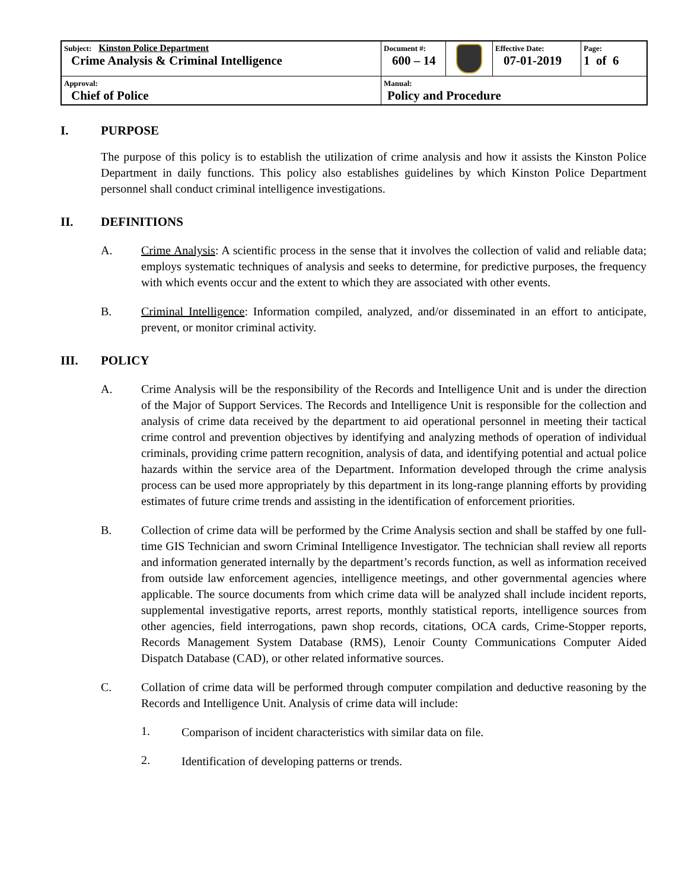| Subject: Kinston Police Department Crime Analysis & Criminal Intelligence | Document #: 600 – 14 | | Effective Date: 07-01-2019 | Page: 1 of 6 |
| Approval: Chief of Police | Manual: Policy and Procedure | | | |
I. PURPOSE
The purpose of this policy is to establish the utilization of crime analysis and how it assists the Kinston Police Department in daily functions. This policy also establishes guidelines by which Kinston Police Department personnel shall conduct criminal intelligence investigations.
II. DEFINITIONS
A. Crime Analysis: A scientific process in the sense that it involves the collection of valid and reliable data; employs systematic techniques of analysis and seeks to determine, for predictive purposes, the frequency with which events occur and the extent to which they are associated with other events.
B. Criminal Intelligence: Information compiled, analyzed, and/or disseminated in an effort to anticipate, prevent, or monitor criminal activity.
III. POLICY
A. Crime Analysis will be the responsibility of the Records and Intelligence Unit and is under the direction of the Major of Support Services. The Records and Intelligence Unit is responsible for the collection and analysis of crime data received by the department to aid operational personnel in meeting their tactical crime control and prevention objectives by identifying and analyzing methods of operation of individual criminals, providing crime pattern recognition, analysis of data, and identifying potential and actual police hazards within the service area of the Department. Information developed through the crime analysis process can be used more appropriately by this department in its long-range planning efforts by providing estimates of future crime trends and assisting in the identification of enforcement priorities.
B. Collection of crime data will be performed by the Crime Analysis section and shall be staffed by one full-time GIS Technician and sworn Criminal Intelligence Investigator. The technician shall review all reports and information generated internally by the department’s records function, as well as information received from outside law enforcement agencies, intelligence meetings, and other governmental agencies where applicable. The source documents from which crime data will be analyzed shall include incident reports, supplemental investigative reports, arrest reports, monthly statistical reports, intelligence sources from other agencies, field interrogations, pawn shop records, citations, OCA cards, Crime-Stopper reports, Records Management System Database (RMS), Lenoir County Communications Computer Aided Dispatch Database (CAD), or other related informative sources.
C. Collation of crime data will be performed through computer compilation and deductive reasoning by the Records and Intelligence Unit. Analysis of crime data will include:
1.
Comparison of incident characteristics with similar data on file.
2.
Identification of developing patterns or trends.